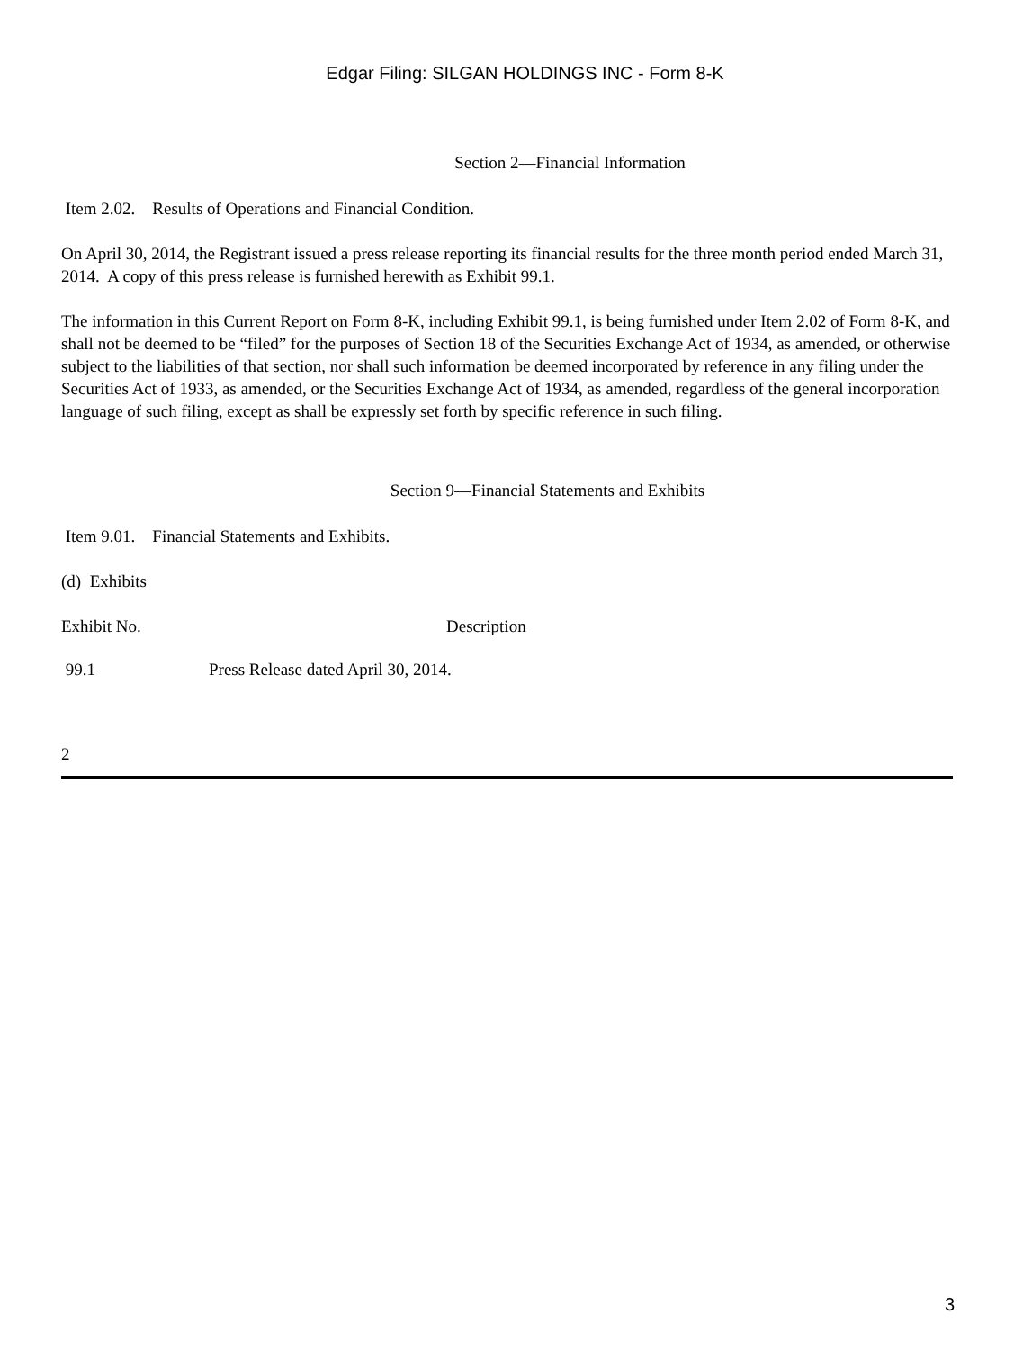Edgar Filing: SILGAN HOLDINGS INC - Form 8-K
Section 2—Financial Information
Item 2.02. Results of Operations and Financial Condition.
On April 30, 2014, the Registrant issued a press release reporting its financial results for the three month period ended March 31, 2014. A copy of this press release is furnished herewith as Exhibit 99.1.
The information in this Current Report on Form 8-K, including Exhibit 99.1, is being furnished under Item 2.02 of Form 8-K, and shall not be deemed to be “filed” for the purposes of Section 18 of the Securities Exchange Act of 1934, as amended, or otherwise subject to the liabilities of that section, nor shall such information be deemed incorporated by reference in any filing under the Securities Act of 1933, as amended, or the Securities Exchange Act of 1934, as amended, regardless of the general incorporation language of such filing, except as shall be expressly set forth by specific reference in such filing.
Section 9—Financial Statements and Exhibits
Item 9.01. Financial Statements and Exhibits.
(d) Exhibits
| Exhibit No. | Description |
| 99.1 | Press Release dated April 30, 2014. |
2
3